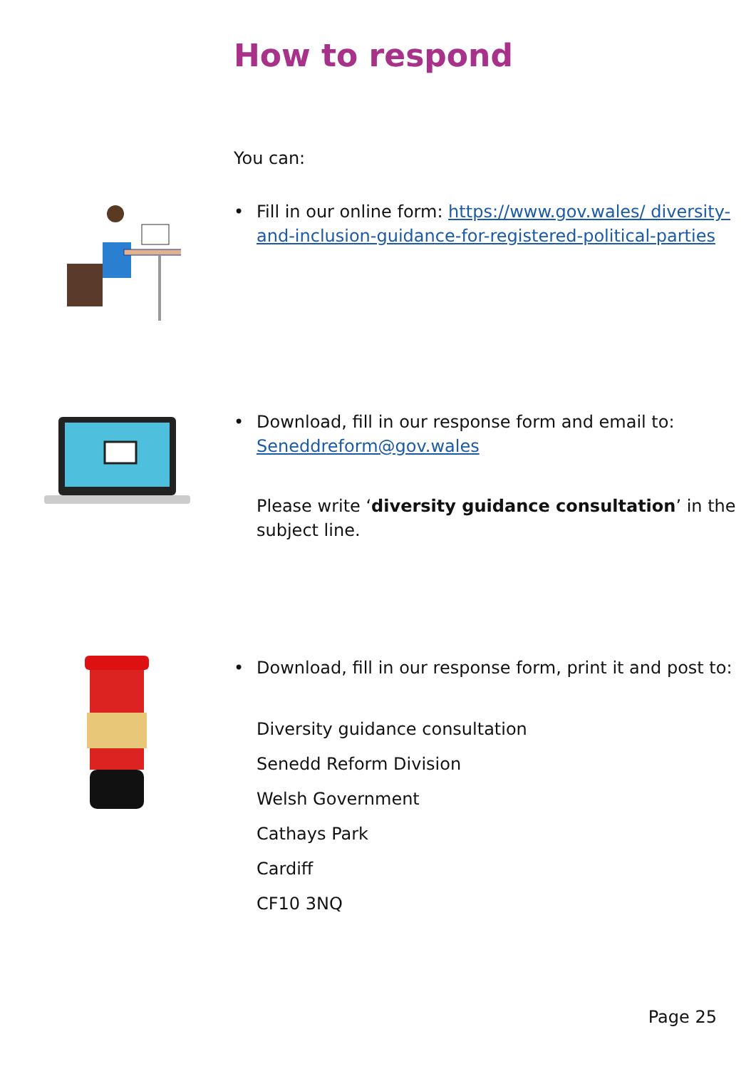How to respond
You can:
• Fill in our online form: https://www.gov.wales/ diversity-and-inclusion-guidance-for-registered-political-parties
• Download, fill in our response form and email to: Seneddreform@gov.wales
Please write ‘diversity guidance consultation’ in the subject line.
• Download, fill in our response form, print it and post to:
Diversity guidance consultation
Senedd Reform Division
Welsh Government
Cathays Park
Cardiff
CF10 3NQ
Page 25